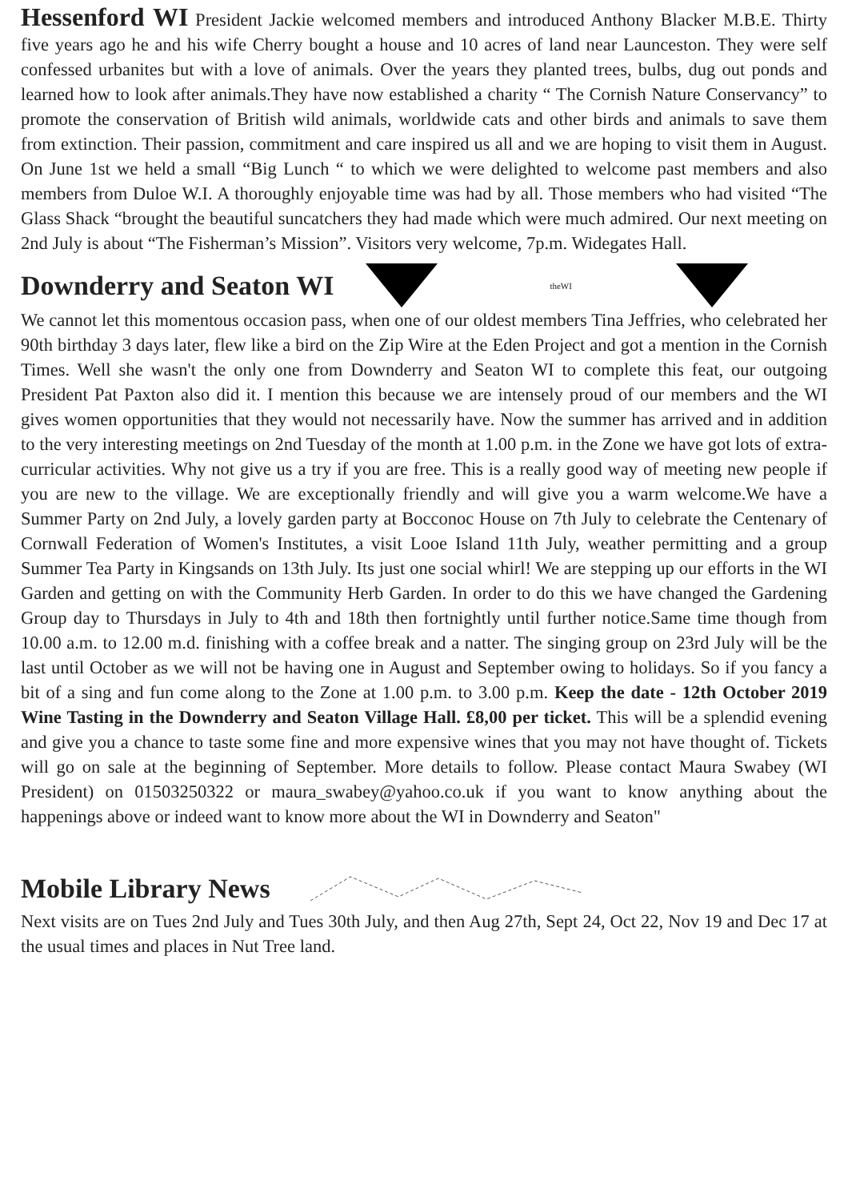Hessenford WI President Jackie welcomed members and introduced Anthony Blacker M.B.E. Thirty five years ago he and his wife Cherry bought a house and 10 acres of land near Launceston. They were self confessed urbanites but with a love of animals. Over the years they planted trees, bulbs, dug out ponds and learned how to look after animals.They have now established a charity “ The Cornish Nature Conservancy” to promote the conservation of British wild animals, worldwide cats and other birds and animals to save them from extinction. Their passion, commitment and care inspired us all and we are hoping to visit them in August. On June 1st we held a small “Big Lunch “ to which we were delighted to welcome past members and also members from Duloe W.I. A thoroughly enjoyable time was had by all. Those members who had visited “The Glass Shack “brought the beautiful suncatchers they had made which were much admired. Our next meeting on 2nd July is about “The Fisherman’s Mission”. Visitors very welcome, 7p.m. Widegates Hall.
Downderry and Seaton WI
theWI
We cannot let this momentous occasion pass, when one of our oldest members Tina Jeffries, who celebrated her 90th birthday 3 days later, flew like a bird on the Zip Wire at the Eden Project and got a mention in the Cornish Times. Well she wasn't the only one from Downderry and Seaton WI to complete this feat, our outgoing President Pat Paxton also did it. I mention this because we are intensely proud of our members and the WI gives women opportunities that they would not necessarily have. Now the summer has arrived and in addition to the very interesting meetings on 2nd Tuesday of the month at 1.00 p.m. in the Zone we have got lots of extra-curricular activities. Why not give us a try if you are free. This is a really good way of meeting new people if you are new to the village. We are exceptionally friendly and will give you a warm welcome.We have a Summer Party on 2nd July, a lovely garden party at Bocconoc House on 7th July to celebrate the Centenary of Cornwall Federation of Women's Institutes, a visit Looe Island 11th July, weather permitting and a group Summer Tea Party in Kingsands on 13th July. Its just one social whirl! We are stepping up our efforts in the WI Garden and getting on with the Community Herb Garden. In order to do this we have changed the Gardening Group day to Thursdays in July to 4th and 18th then fortnightly until further notice.Same time though from 10.00 a.m. to 12.00 m.d. finishing with a coffee break and a natter. The singing group on 23rd July will be the last until October as we will not be having one in August and September owing to holidays. So if you fancy a bit of a sing and fun come along to the Zone at 1.00 p.m. to 3.00 p.m. Keep the date - 12th October 2019 Wine Tasting in the Downderry and Seaton Village Hall. £8,00 per ticket. This will be a splendid evening and give you a chance to taste some fine and more expensive wines that you may not have thought of. Tickets will go on sale at the beginning of September. More details to follow. Please contact Maura Swabey (WI President) on 01503250322 or maura_swabey@yahoo.co.uk if you want to know anything about the happenings above or indeed want to know more about the WI in Downderry and Seaton"
Mobile Library News
Next visits are on Tues 2nd July and Tues 30th July, and then Aug 27th, Sept 24, Oct 22, Nov 19 and Dec 17 at the usual times and places in Nut Tree land.